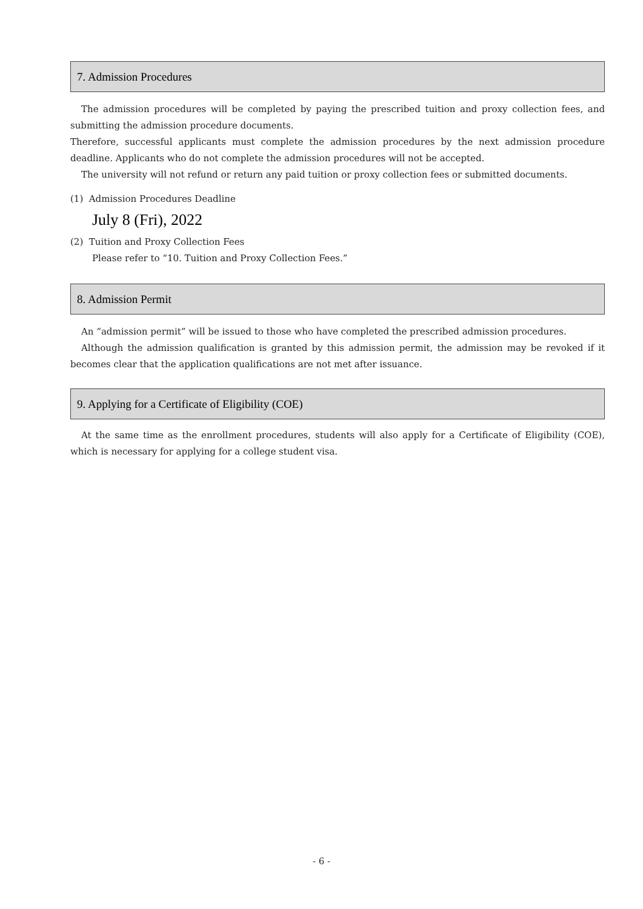7. Admission Procedures
The admission procedures will be completed by paying the prescribed tuition and proxy collection fees, and submitting the admission procedure documents.
Therefore, successful applicants must complete the admission procedures by the next admission procedure deadline. Applicants who do not complete the admission procedures will not be accepted.
The university will not refund or return any paid tuition or proxy collection fees or submitted documents.
(1) Admission Procedures Deadline
July 8 (Fri), 2022
(2) Tuition and Proxy Collection Fees
Please refer to “10. Tuition and Proxy Collection Fees.”
8. Admission Permit
An “admission permit” will be issued to those who have completed the prescribed admission procedures.
Although the admission qualification is granted by this admission permit, the admission may be revoked if it becomes clear that the application qualifications are not met after issuance.
9. Applying for a Certificate of Eligibility (COE)
At the same time as the enrollment procedures, students will also apply for a Certificate of Eligibility (COE), which is necessary for applying for a college student visa.
- 6 -